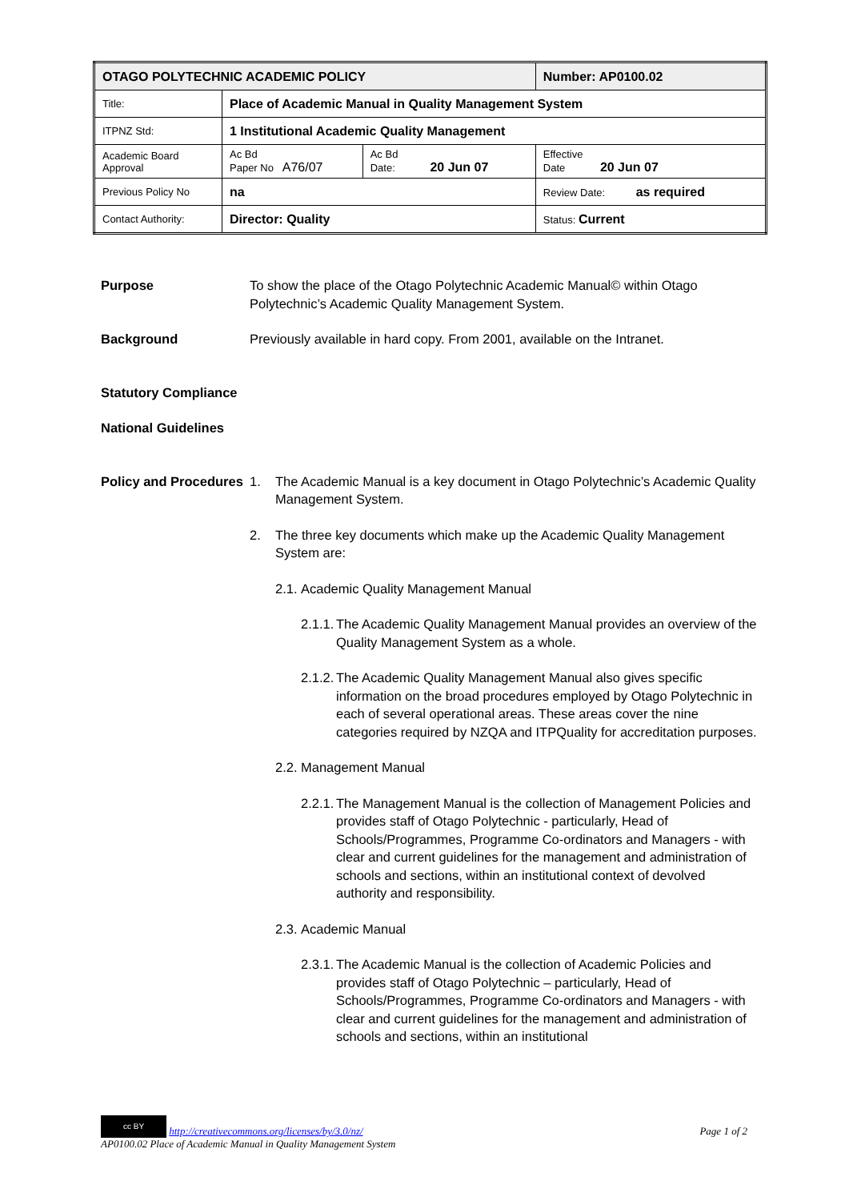| OTAGO POLYTECHNIC ACADEMIC POLICY | | | | Number: AP0100.02 |
| Title: | Place of Academic Manual in Quality Management System | | | |
| ITPNZ Std: | 1 Institutional Academic Quality Management | | | |
| Academic Board Approval | Ac Bd Paper No A76/07 | Ac Bd Date: 20 Jun 07 | Effective Date 20 Jun 07 | |
| Previous Policy No | na | | Review Date: as required | |
| Contact Authority: | Director: Quality | | Status: Current | |
Purpose To show the place of the Otago Polytechnic Academic Manual© within Otago Polytechnic’s Academic Quality Management System.
Background Previously available in hard copy. From 2001, available on the Intranet.
Statutory Compliance
National Guidelines
Policy and Procedures
1. The Academic Manual is a key document in Otago Polytechnic’s Academic Quality Management System.
2. The three key documents which make up the Academic Quality Management System are:
2.1. Academic Quality Management Manual
2.1.1. The Academic Quality Management Manual provides an overview of the Quality Management System as a whole.
2.1.2. The Academic Quality Management Manual also gives specific information on the broad procedures employed by Otago Polytechnic in each of several operational areas. These areas cover the nine categories required by NZQA and ITPQuality for accreditation purposes.
2.2. Management Manual
2.2.1. The Management Manual is the collection of Management Policies and provides staff of Otago Polytechnic - particularly, Head of Schools/Programmes, Programme Co-ordinators and Managers - with clear and current guidelines for the management and administration of schools and sections, within an institutional context of devolved authority and responsibility.
2.3. Academic Manual
2.3.1. The Academic Manual is the collection of Academic Policies and provides staff of Otago Polytechnic – particularly, Head of Schools/Programmes, Programme Co-ordinators and Managers - with clear and current guidelines for the management and administration of schools and sections, within an institutional
cc BY http://creativecommons.org/licenses/by/3.0/nz/ Page 1 of 2
AP0100.02 Place of Academic Manual in Quality Management System